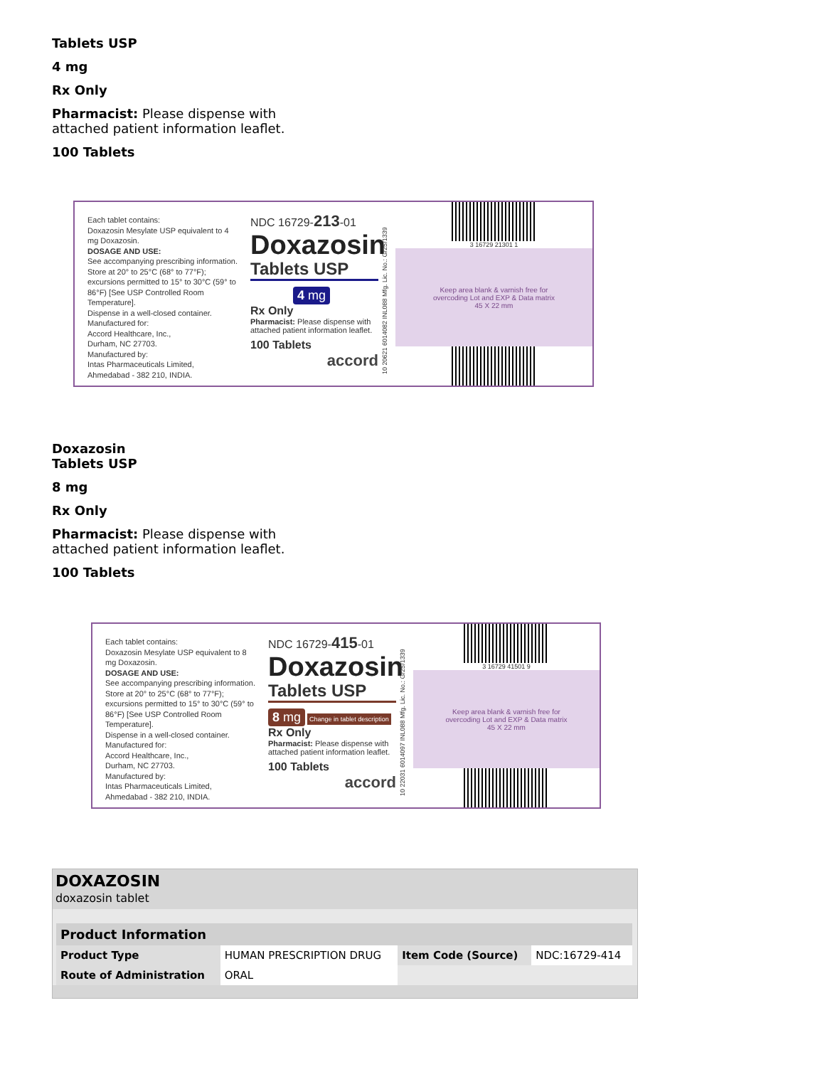Tablets USP
4 mg
Rx Only
Pharmacist: Please dispense with
attached patient information leaflet.
100 Tablets
Each tablet contains:
Doxazosin Mesylate USP equivalent to 4 mg Doxazosin.
DOSAGE AND USE:
See accompanying prescribing information.
Store at 20° to 25°C (68° to 77°F); excursions permitted to 15° to 30°C (59° to 86°F) [See USP Controlled Room Temperature].
Dispense in a well-closed container.
Manufactured for:
Accord Healthcare, Inc.,
Durham, NC 27703.
Manufactured by:
Intas Pharmaceuticals Limited,
Ahmedabad - 382 210, INDIA.
NDC 16729-213-01
Doxazosin
Tablets USP
4 mg
Rx Only
Pharmacist: Please dispense with attached patient information leaflet.
100 Tablets
accord
10 20621 6014082 INL088 Mfg. Lic. No.: G/25/1339
3 16729 21301 1
Keep area blank & varnish free for
overcoding Lot and EXP & Data matrix
45 X 22 mm
Doxazosin
Tablets USP
8 mg
Rx Only
Pharmacist: Please dispense with
attached patient information leaflet.
100 Tablets
Each tablet contains:
Doxazosin Mesylate USP equivalent to 8 mg Doxazosin.
DOSAGE AND USE:
See accompanying prescribing information.
Store at 20° to 25°C (68° to 77°F); excursions permitted to 15° to 30°C (59° to 86°F) [See USP Controlled Room Temperature].
Dispense in a well-closed container.
Manufactured for:
Accord Healthcare, Inc.,
Durham, NC 27703.
Manufactured by:
Intas Pharmaceuticals Limited,
Ahmedabad - 382 210, INDIA.
NDC 16729-415-01
Doxazosin
Tablets USP
8 mg Change in tablet description
Rx Only
Pharmacist: Please dispense with attached patient information leaflet.
100 Tablets
accord
10 22031 6014097 INL088 Mfg. Lic. No.: G/25/1339
3 16729 41501 9
Keep area blank & varnish free for
overcoding Lot and EXP & Data matrix
45 X 22 mm
DOXAZOSIN
doxazosin tablet
| Product Information | | | |
| --- | --- | --- | --- |
| Product Type | HUMAN PRESCRIPTION DRUG | Item Code (Source) | NDC:16729-414 |
| Route of Administration | ORAL | | |